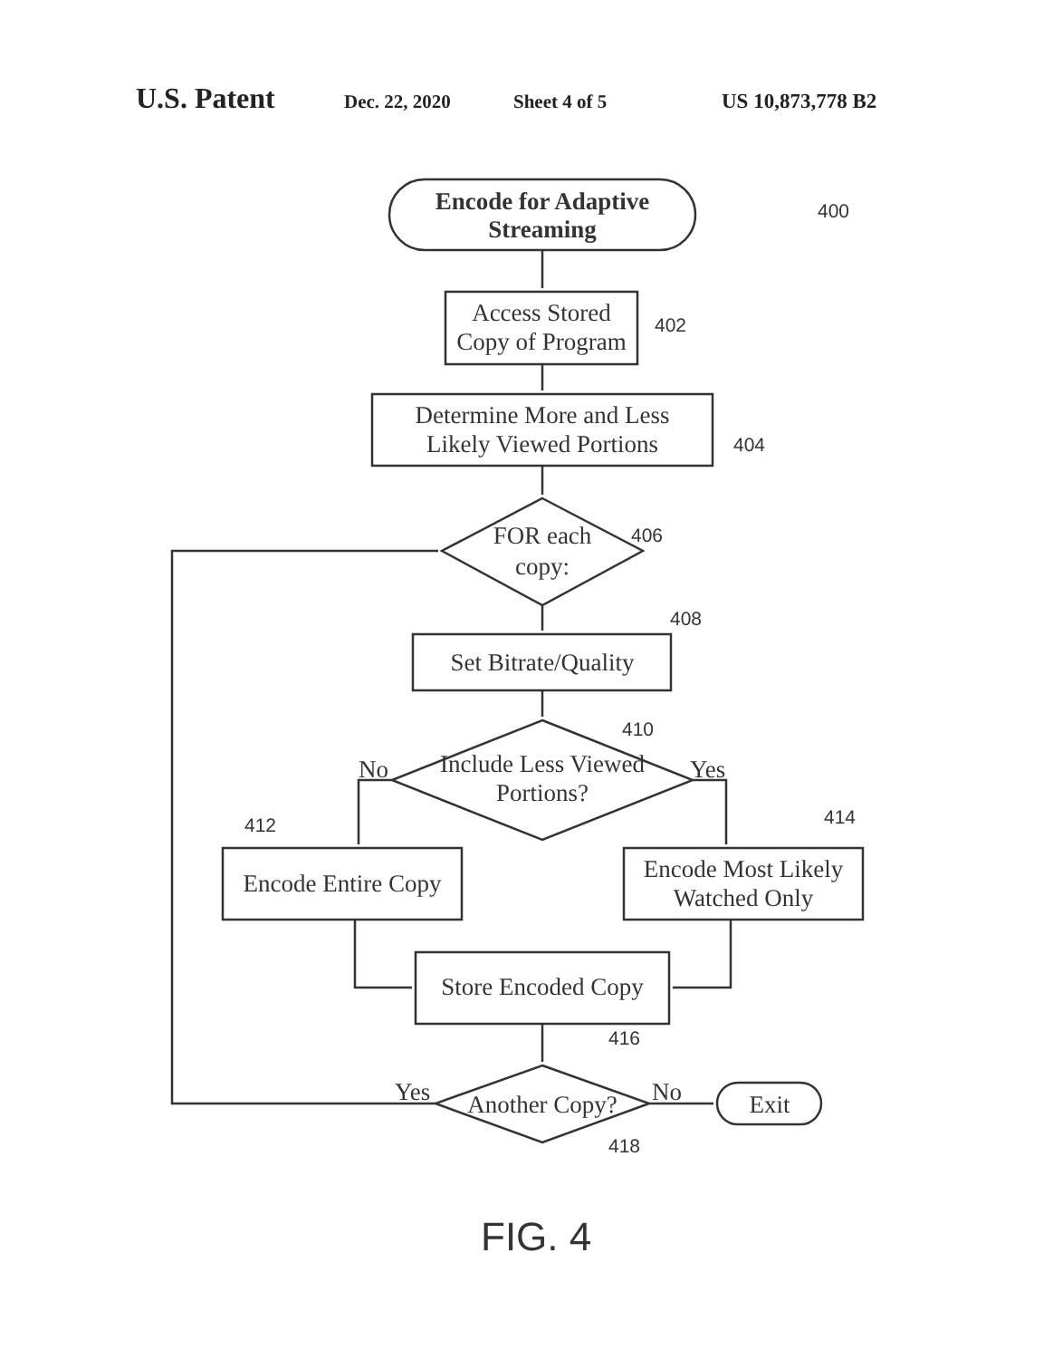U.S. Patent Dec. 22, 2020 Sheet 4 of 5 US 10,873,778 B2
Encode for Adaptive
Streaming
Access Stored
Copy of Program
Determine More and Less
Likely Viewed Portions
FOR each
copy:
Set Bitrate/Quality
Include Less Viewed
Portions?
Encode Entire Copy
Encode Most Likely
Watched Only
Store Encoded Copy
Another Copy?
Exit
No
Yes
Yes
No
400
402
404
406
408
410
412
414
416
418
FIG. 4